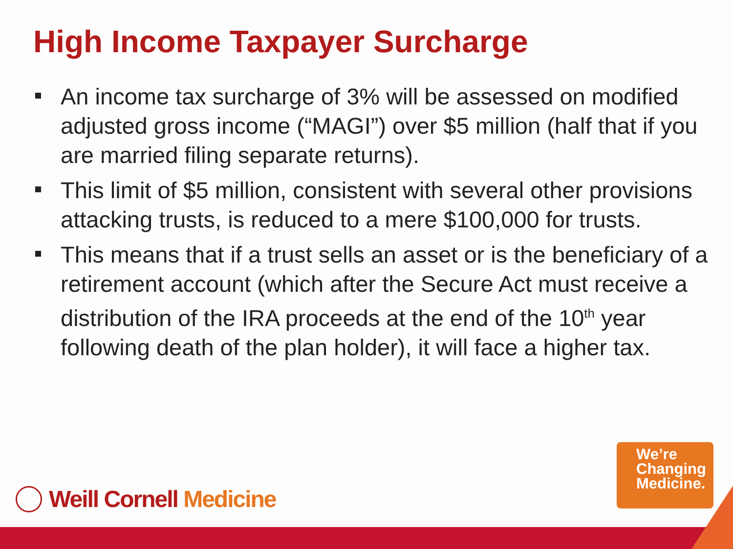High Income Taxpayer Surcharge
An income tax surcharge of 3% will be assessed on modified adjusted gross income (“MAGI”) over $5 million (half that if you are married filing separate returns).
This limit of $5 million, consistent with several other provisions attacking trusts, is reduced to a mere $100,000 for trusts.
This means that if a trust sells an asset or is the beneficiary of a retirement account (which after the Secure Act must receive a distribution of the IRA proceeds at the end of the 10<sup>th</sup> year following death of the plan holder), it will face a higher tax.
Weill Cornell Medicine
We’re
Changing
Medicine.